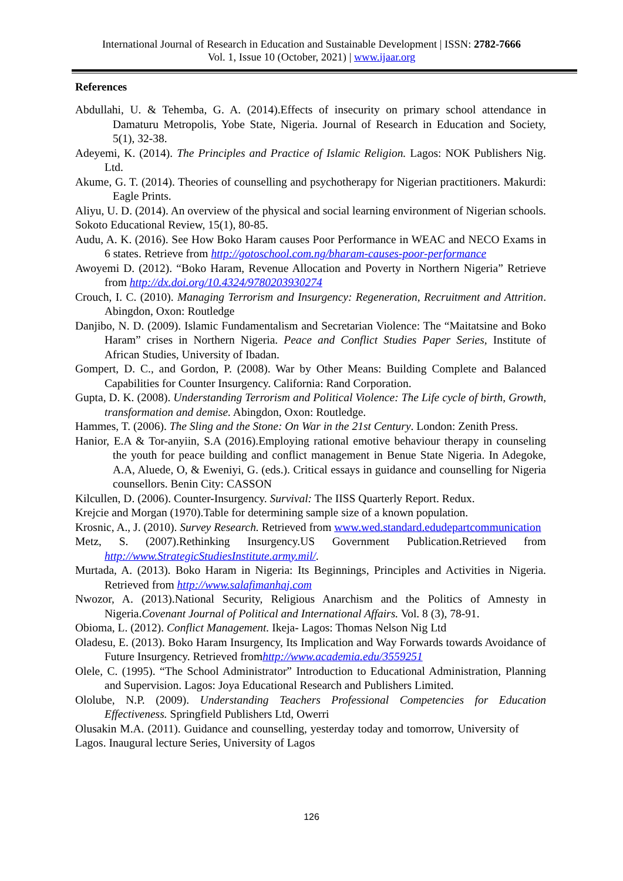International Journal of Research in Education and Sustainable Development | ISSN: 2782-7666
Vol. 1, Issue 10 (October, 2021) | www.ijaar.org
References
Abdullahi, U. & Tehemba, G. A. (2014).Effects of insecurity on primary school attendance in Damaturu Metropolis, Yobe State, Nigeria. Journal of Research in Education and Society, 5(1), 32-38.
Adeyemi, K. (2014). The Principles and Practice of Islamic Religion. Lagos: NOK Publishers Nig. Ltd.
Akume, G. T. (2014). Theories of counselling and psychotherapy for Nigerian practitioners. Makurdi: Eagle Prints.
Aliyu, U. D. (2014). An overview of the physical and social learning environment of Nigerian schools. Sokoto Educational Review, 15(1), 80-85.
Audu, A. K. (2016). See How Boko Haram causes Poor Performance in WEAC and NECO Exams in 6 states. Retrieve from http://gotoschool.com.ng/bharam-causes-poor-performance
Awoyemi D. (2012). “Boko Haram, Revenue Allocation and Poverty in Northern Nigeria” Retrieve from http://dx.doi.org/10.4324/9780203930274
Crouch, I. C. (2010). Managing Terrorism and Insurgency: Regeneration, Recruitment and Attrition. Abingdon, Oxon: Routledge
Danjibo, N. D. (2009). Islamic Fundamentalism and Secretarian Violence: The “Maitatsine and Boko Haram” crises in Northern Nigeria. Peace and Conflict Studies Paper Series, Institute of African Studies, University of Ibadan.
Gompert, D. C., and Gordon, P. (2008). War by Other Means: Building Complete and Balanced Capabilities for Counter Insurgency. California: Rand Corporation.
Gupta, D. K. (2008). Understanding Terrorism and Political Violence: The Life cycle of birth, Growth, transformation and demise. Abingdon, Oxon: Routledge.
Hammes, T. (2006). The Sling and the Stone: On War in the 21st Century. London: Zenith Press.
Hanior, E.A & Tor-anyiin, S.A (2016).Employing rational emotive behaviour therapy in counseling the youth for peace building and conflict management in Benue State Nigeria. In Adegoke, A.A, Aluede, O, & Eweniyi, G. (eds.). Critical essays in guidance and counselling for Nigeria counsellors. Benin City: CASSON
Kilcullen, D. (2006). Counter-Insurgency. Survival: The IISS Quarterly Report. Redux.
Krejcie and Morgan (1970).Table for determining sample size of a known population.
Krosnic, A., J. (2010). Survey Research. Retrieved from www.wed.standard.edudepartcommunication
Metz, S. (2007).Rethinking Insurgency.US Government Publication.Retrieved from http://www.StrategicStudiesInstitute.army.mil/.
Murtada, A. (2013). Boko Haram in Nigeria: Its Beginnings, Principles and Activities in Nigeria. Retrieved from http://www.salafimanhaj.com
Nwozor, A. (2013).National Security, Religious Anarchism and the Politics of Amnesty in Nigeria.Covenant Journal of Political and International Affairs. Vol. 8 (3), 78-91.
Obioma, L. (2012). Conflict Management. Ikeja- Lagos: Thomas Nelson Nig Ltd
Oladesu, E. (2013). Boko Haram Insurgency, Its Implication and Way Forwards towards Avoidance of Future Insurgency. Retrieved fromhttp://www.academia.edu/3559251
Olele, C. (1995). “The School Administrator” Introduction to Educational Administration, Planning and Supervision. Lagos: Joya Educational Research and Publishers Limited.
Ololube, N.P. (2009). Understanding Teachers Professional Competencies for Education Effectiveness. Springfield Publishers Ltd, Owerri
Olusakin M.A. (2011). Guidance and counselling, yesterday today and tomorrow, University of Lagos. Inaugural lecture Series, University of Lagos
126